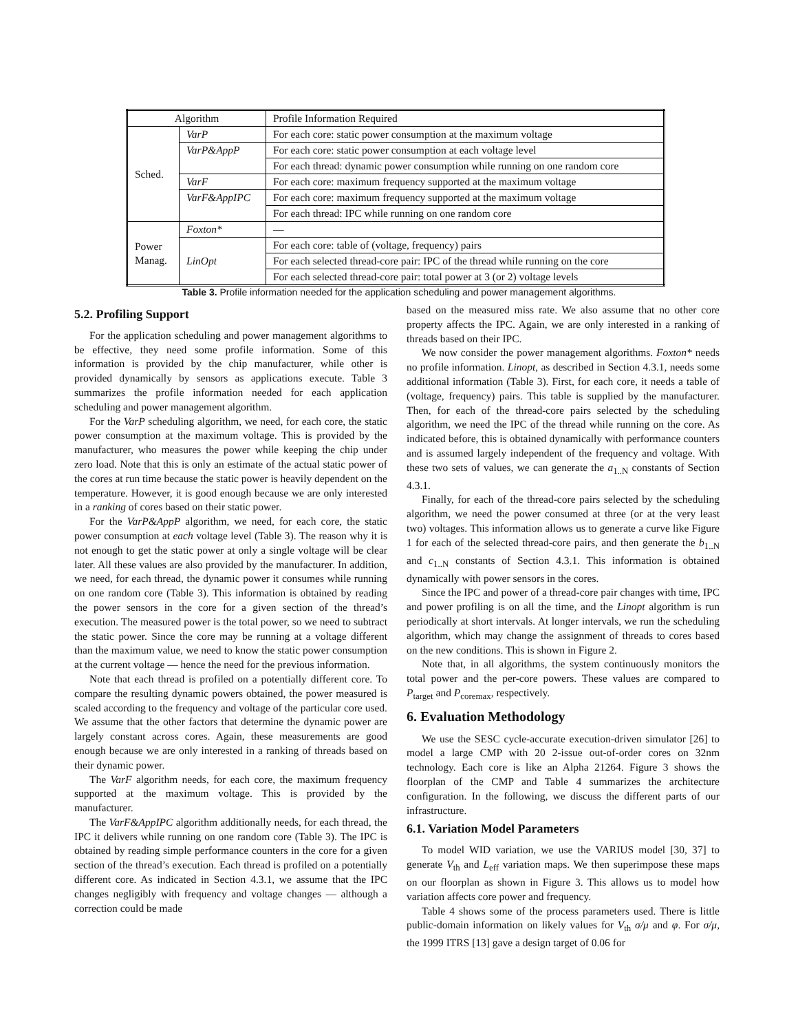| Algorithm | | Profile Information Required |
| --- | --- | --- |
| Sched. | VarP | For each core: static power consumption at the maximum voltage |
| | VarP&AppP | For each core: static power consumption at each voltage level |
| | | For each thread: dynamic power consumption while running on one random core |
| | VarF | For each core: maximum frequency supported at the maximum voltage |
| | VarF&AppIPC | For each core: maximum frequency supported at the maximum voltage |
| | | For each thread: IPC while running on one random core |
| Power Manag. | Foxton* | — |
| | LinOpt | For each core: table of (voltage, frequency) pairs |
| | | For each selected thread-core pair: IPC of the thread while running on the core |
| | | For each selected thread-core pair: total power at 3 (or 2) voltage levels |
Table 3. Profile information needed for the application scheduling and power management algorithms.
5.2. Profiling Support
For the application scheduling and power management algorithms to be effective, they need some profile information. Some of this information is provided by the chip manufacturer, while other is provided dynamically by sensors as applications execute. Table 3 summarizes the profile information needed for each application scheduling and power management algorithm.
For the VarP scheduling algorithm, we need, for each core, the static power consumption at the maximum voltage. This is provided by the manufacturer, who measures the power while keeping the chip under zero load. Note that this is only an estimate of the actual static power of the cores at run time because the static power is heavily dependent on the temperature. However, it is good enough because we are only interested in a ranking of cores based on their static power.
For the VarP&AppP algorithm, we need, for each core, the static power consumption at each voltage level (Table 3). The reason why it is not enough to get the static power at only a single voltage will be clear later. All these values are also provided by the manufacturer. In addition, we need, for each thread, the dynamic power it consumes while running on one random core (Table 3). This information is obtained by reading the power sensors in the core for a given section of the thread’s execution. The measured power is the total power, so we need to subtract the static power. Since the core may be running at a voltage different than the maximum value, we need to know the static power consumption at the current voltage — hence the need for the previous information.
Note that each thread is profiled on a potentially different core. To compare the resulting dynamic powers obtained, the power measured is scaled according to the frequency and voltage of the particular core used. We assume that the other factors that determine the dynamic power are largely constant across cores. Again, these measurements are good enough because we are only interested in a ranking of threads based on their dynamic power.
The VarF algorithm needs, for each core, the maximum frequency supported at the maximum voltage. This is provided by the manufacturer.
The VarF&AppIPC algorithm additionally needs, for each thread, the IPC it delivers while running on one random core (Table 3). The IPC is obtained by reading simple performance counters in the core for a given section of the thread’s execution. Each thread is profiled on a potentially different core. As indicated in Section 4.3.1, we assume that the IPC changes negligibly with frequency and voltage changes — although a correction could be made
based on the measured miss rate. We also assume that no other core property affects the IPC. Again, we are only interested in a ranking of threads based on their IPC.
We now consider the power management algorithms. Foxton* needs no profile information. Linopt, as described in Section 4.3.1, needs some additional information (Table 3). First, for each core, it needs a table of (voltage, frequency) pairs. This table is supplied by the manufacturer. Then, for each of the thread-core pairs selected by the scheduling algorithm, we need the IPC of the thread while running on the core. As indicated before, this is obtained dynamically with performance counters and is assumed largely independent of the frequency and voltage. With these two sets of values, we can generate the a<sub>1..N</sub> constants of Section 4.3.1.
Finally, for each of the thread-core pairs selected by the scheduling algorithm, we need the power consumed at three (or at the very least two) voltages. This information allows us to generate a curve like Figure 1 for each of the selected thread-core pairs, and then generate the b<sub>1..N</sub> and c<sub>1..N</sub> constants of Section 4.3.1. This information is obtained dynamically with power sensors in the cores.
Since the IPC and power of a thread-core pair changes with time, IPC and power profiling is on all the time, and the Linopt algorithm is run periodically at short intervals. At longer intervals, we run the scheduling algorithm, which may change the assignment of threads to cores based on the new conditions. This is shown in Figure 2.
Note that, in all algorithms, the system continuously monitors the total power and the per-core powers. These values are compared to P<sub>target</sub> and P<sub>coremax</sub>, respectively.
6. Evaluation Methodology
We use the SESC cycle-accurate execution-driven simulator [26] to model a large CMP with 20 2-issue out-of-order cores on 32nm technology. Each core is like an Alpha 21264. Figure 3 shows the floorplan of the CMP and Table 4 summarizes the architecture configuration. In the following, we discuss the different parts of our infrastructure.
6.1. Variation Model Parameters
To model WID variation, we use the VARIUS model [30, 37] to generate V<sub>th</sub> and L<sub>eff</sub> variation maps. We then superimpose these maps on our floorplan as shown in Figure 3. This allows us to model how variation affects core power and frequency.
Table 4 shows some of the process parameters used. There is little public-domain information on likely values for V<sub>th</sub> σ/μ and φ. For σ/μ, the 1999 ITRS [13] gave a design target of 0.06 for